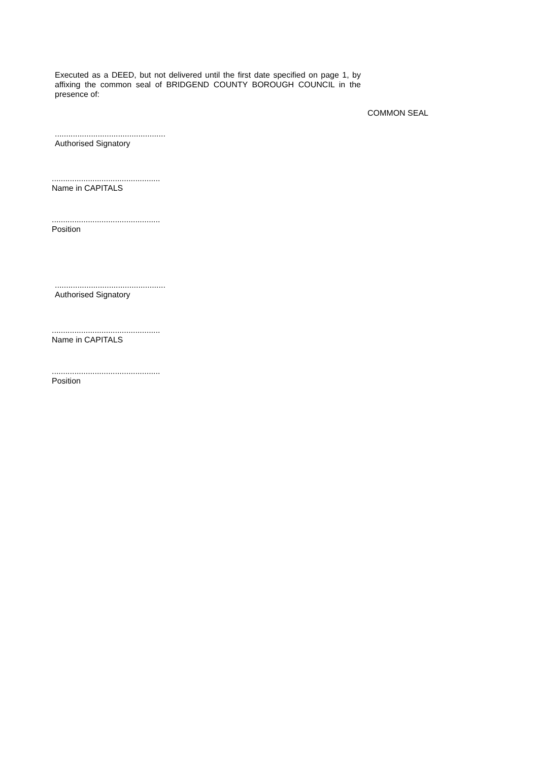Executed as a DEED, but not delivered until the first date specified on page 1, by affixing the common seal of BRIDGEND COUNTY BOROUGH COUNCIL in the presence of:
COMMON SEAL
.................................................
Authorised Signatory
................................................
Name in CAPITALS
................................................
Position
.................................................
Authorised Signatory
................................................
Name in CAPITALS
................................................
Position